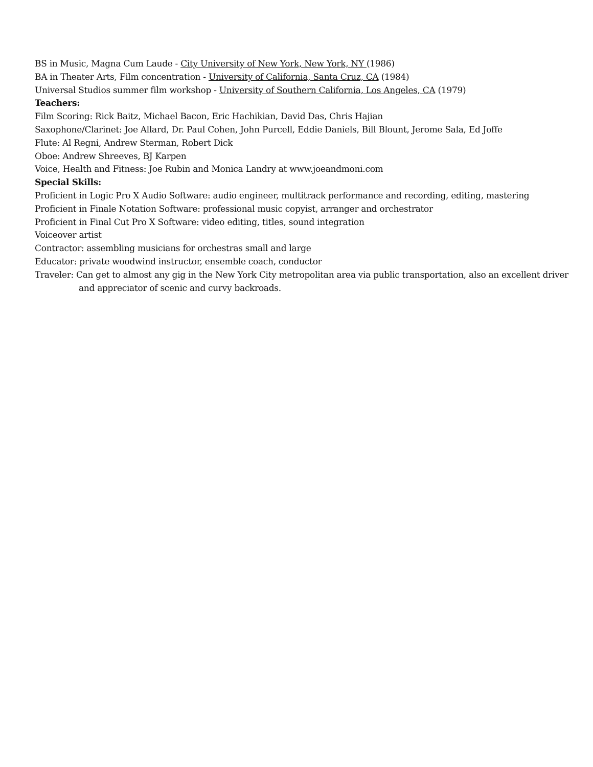BS in Music, Magna Cum Laude - City University of New York, New York, NY (1986)
BA in Theater Arts, Film concentration - University of California, Santa Cruz, CA (1984)
Universal Studios summer film workshop - University of Southern California, Los Angeles, CA (1979)
Teachers:
Film Scoring: Rick Baitz, Michael Bacon, Eric Hachikian, David Das, Chris Hajian
Saxophone/Clarinet: Joe Allard, Dr. Paul Cohen, John Purcell, Eddie Daniels, Bill Blount, Jerome Sala, Ed Joffe
Flute: Al Regni, Andrew Sterman, Robert Dick
Oboe: Andrew Shreeves, BJ Karpen
Voice, Health and Fitness: Joe Rubin and Monica Landry at www.joeandmoni.com
Special Skills:
Proficient in Logic Pro X Audio Software: audio engineer, multitrack performance and recording, editing, mastering
Proficient in Finale Notation Software: professional music copyist, arranger and orchestrator
Proficient in Final Cut Pro X Software: video editing, titles, sound integration
Voiceover artist
Contractor: assembling musicians for orchestras small and large
Educator: private woodwind instructor, ensemble coach, conductor
Traveler: Can get to almost any gig in the New York City metropolitan area via public transportation, also an excellent driver and appreciator of scenic and curvy backroads.